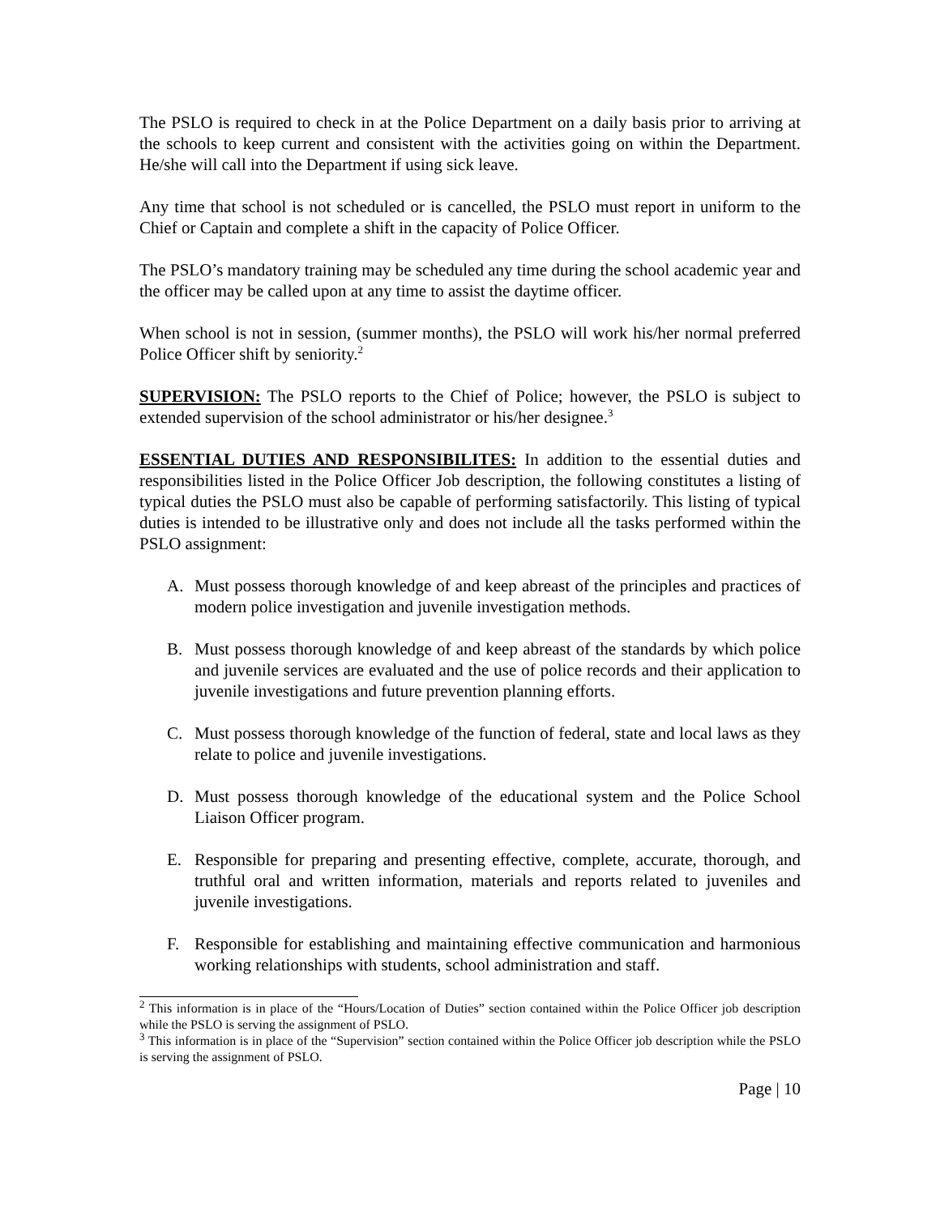The PSLO is required to check in at the Police Department on a daily basis prior to arriving at the schools to keep current and consistent with the activities going on within the Department. He/she will call into the Department if using sick leave.
Any time that school is not scheduled or is cancelled, the PSLO must report in uniform to the Chief or Captain and complete a shift in the capacity of Police Officer.
The PSLO’s mandatory training may be scheduled any time during the school academic year and the officer may be called upon at any time to assist the daytime officer.
When school is not in session, (summer months), the PSLO will work his/her normal preferred Police Officer shift by seniority.<sup>2</sup>
SUPERVISION: The PSLO reports to the Chief of Police; however, the PSLO is subject to extended supervision of the school administrator or his/her designee.<sup>3</sup>
ESSENTIAL DUTIES AND RESPONSIBILITES: In addition to the essential duties and responsibilities listed in the Police Officer Job description, the following constitutes a listing of typical duties the PSLO must also be capable of performing satisfactorily. This listing of typical duties is intended to be illustrative only and does not include all the tasks performed within the PSLO assignment:
A. Must possess thorough knowledge of and keep abreast of the principles and practices of modern police investigation and juvenile investigation methods.
B. Must possess thorough knowledge of and keep abreast of the standards by which police and juvenile services are evaluated and the use of police records and their application to juvenile investigations and future prevention planning efforts.
C. Must possess thorough knowledge of the function of federal, state and local laws as they relate to police and juvenile investigations.
D. Must possess thorough knowledge of the educational system and the Police School Liaison Officer program.
E. Responsible for preparing and presenting effective, complete, accurate, thorough, and truthful oral and written information, materials and reports related to juveniles and juvenile investigations.
F. Responsible for establishing and maintaining effective communication and harmonious working relationships with students, school administration and staff.
<sup>2</sup> This information is in place of the “Hours/Location of Duties” section contained within the Police Officer job description while the PSLO is serving the assignment of PSLO.
<sup>3</sup> This information is in place of the “Supervision” section contained within the Police Officer job description while the PSLO is serving the assignment of PSLO.
Page | 10